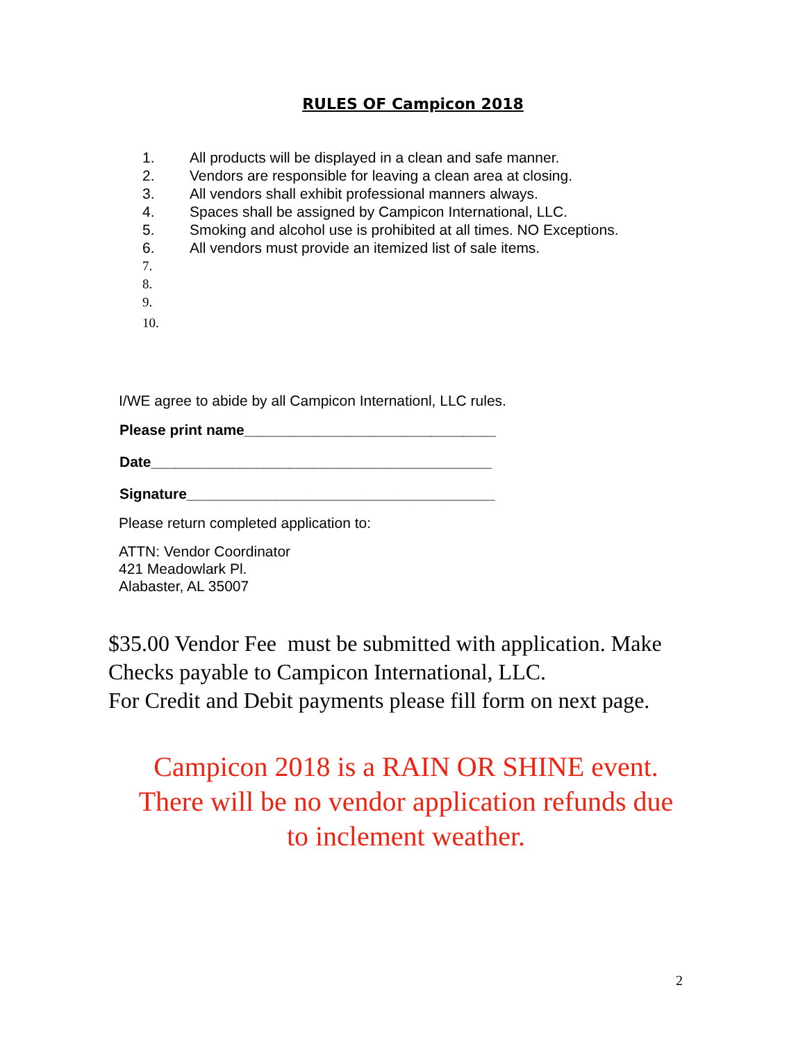RULES OF Campicon 2018
1. All products will be displayed in a clean and safe manner.
2. Vendors are responsible for leaving a clean area at closing.
3. All vendors shall exhibit professional manners always.
4. Spaces shall be assigned by Campicon International, LLC.
5. Smoking and alcohol use is prohibited at all times. NO Exceptions.
6. All vendors must provide an itemized list of sale items.
7.
8.
9.
10.
I/WE agree to abide by all Campicon Internationl, LLC rules.
Please print name_______________________________
Date__________________________________________
Signature______________________________________
Please return completed application to:
ATTN: Vendor Coordinator
421 Meadowlark Pl.
Alabaster, AL 35007
$35.00 Vendor Fee must be submitted with application. Make
Checks payable to Campicon International, LLC.
For Credit and Debit payments please fill form on next page.
Campicon 2018 is a RAIN OR SHINE event.
There will be no vendor application refunds due
to inclement weather.
2